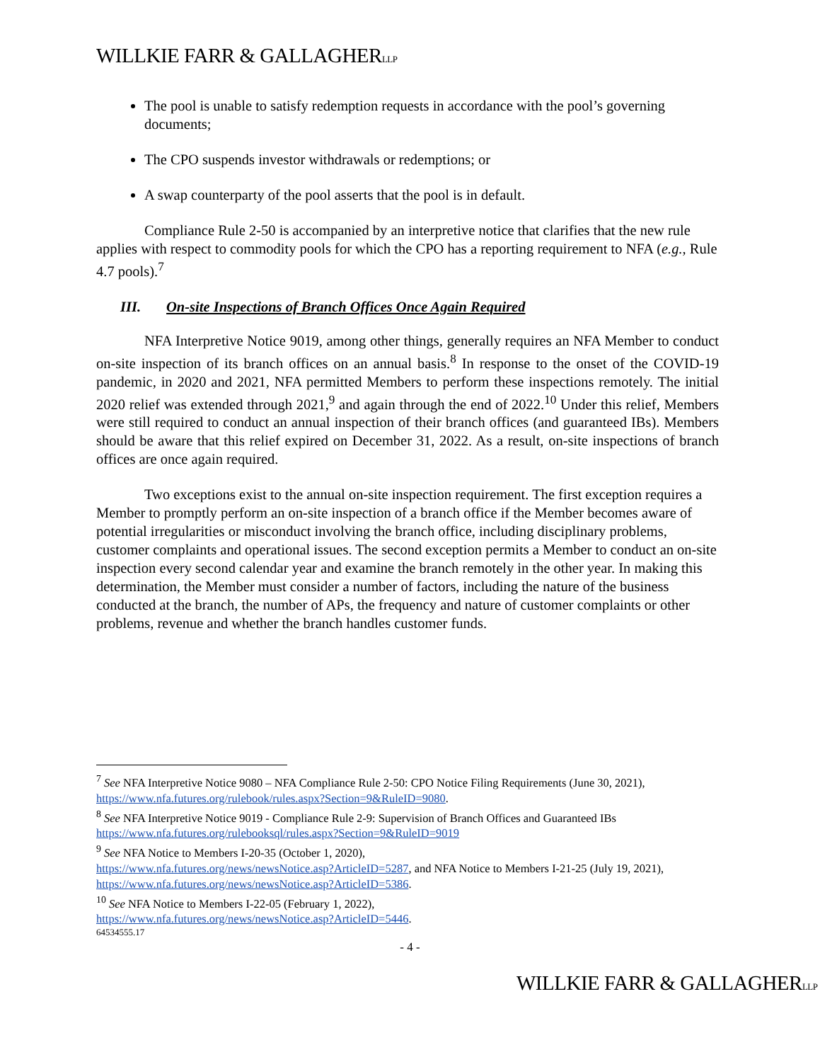WILLKIE FARR & GALLAGHERLLP
The pool is unable to satisfy redemption requests in accordance with the pool’s governing documents;
The CPO suspends investor withdrawals or redemptions; or
A swap counterparty of the pool asserts that the pool is in default.
Compliance Rule 2-50 is accompanied by an interpretive notice that clarifies that the new rule applies with respect to commodity pools for which the CPO has a reporting requirement to NFA (e.g., Rule 4.7 pools).<sup>7</sup>
III. On-site Inspections of Branch Offices Once Again Required
NFA Interpretive Notice 9019, among other things, generally requires an NFA Member to conduct on-site inspection of its branch offices on an annual basis.<sup>8</sup> In response to the onset of the COVID-19 pandemic, in 2020 and 2021, NFA permitted Members to perform these inspections remotely. The initial 2020 relief was extended through 2021,<sup>9</sup> and again through the end of 2022.<sup>10</sup> Under this relief, Members were still required to conduct an annual inspection of their branch offices (and guaranteed IBs). Members should be aware that this relief expired on December 31, 2022. As a result, on-site inspections of branch offices are once again required.
Two exceptions exist to the annual on-site inspection requirement. The first exception requires a Member to promptly perform an on-site inspection of a branch office if the Member becomes aware of potential irregularities or misconduct involving the branch office, including disciplinary problems, customer complaints and operational issues. The second exception permits a Member to conduct an on-site inspection every second calendar year and examine the branch remotely in the other year. In making this determination, the Member must consider a number of factors, including the nature of the business conducted at the branch, the number of APs, the frequency and nature of customer complaints or other problems, revenue and whether the branch handles customer funds.
<sup>7</sup> See NFA Interpretive Notice 9080 – NFA Compliance Rule 2-50: CPO Notice Filing Requirements (June 30, 2021), https://www.nfa.futures.org/rulebook/rules.aspx?Section=9&RuleID=9080.
<sup>8</sup> See NFA Interpretive Notice 9019 - Compliance Rule 2-9: Supervision of Branch Offices and Guaranteed IBs https://www.nfa.futures.org/rulebooksql/rules.aspx?Section=9&RuleID=9019
<sup>9</sup> See NFA Notice to Members I-20-35 (October 1, 2020),
https://www.nfa.futures.org/news/newsNotice.asp?ArticleID=5287, and NFA Notice to Members I-21-25 (July 19, 2021), https://www.nfa.futures.org/news/newsNotice.asp?ArticleID=5386.
<sup>10</sup> See NFA Notice to Members I-22-05 (February 1, 2022),
https://www.nfa.futures.org/news/newsNotice.asp?ArticleID=5446.
64534555.17
- 4 -
WILLKIE FARR & GALLAGHERLLP